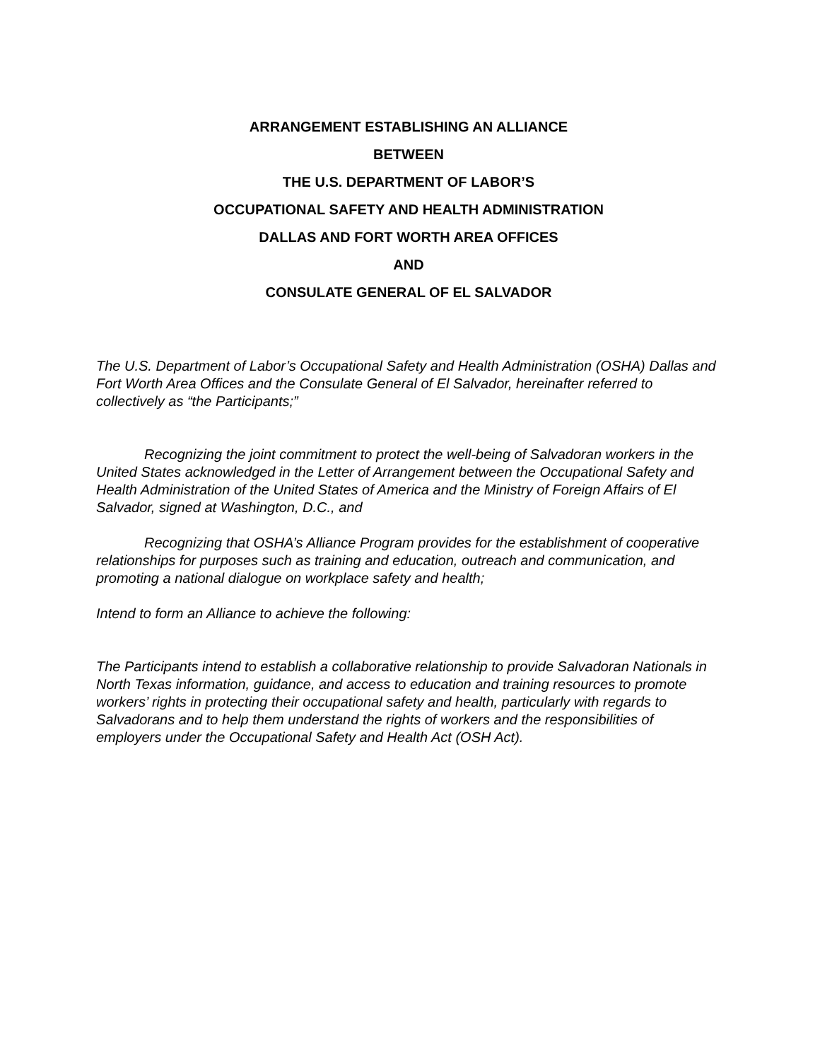ARRANGEMENT ESTABLISHING AN ALLIANCE
BETWEEN
THE U.S. DEPARTMENT OF LABOR’S
OCCUPATIONAL SAFETY AND HEALTH ADMINISTRATION
DALLAS AND FORT WORTH AREA OFFICES
AND
CONSULATE GENERAL OF EL SALVADOR
The U.S. Department of Labor’s Occupational Safety and Health Administration (OSHA) Dallas and Fort Worth Area Offices and the Consulate General of El Salvador, hereinafter referred to collectively as “the Participants;”
Recognizing the joint commitment to protect the well-being of Salvadoran workers in the United States acknowledged in the Letter of Arrangement between the Occupational Safety and Health Administration of the United States of America and the Ministry of Foreign Affairs of El Salvador, signed at Washington, D.C., and
Recognizing that OSHA’s Alliance Program provides for the establishment of cooperative relationships for purposes such as training and education, outreach and communication, and promoting a national dialogue on workplace safety and health;
Intend to form an Alliance to achieve the following:
The Participants intend to establish a collaborative relationship to provide Salvadoran Nationals in North Texas information, guidance, and access to education and training resources to promote workers’ rights in protecting their occupational safety and health, particularly with regards to Salvadorans and to help them understand the rights of workers and the responsibilities of employers under the Occupational Safety and Health Act (OSH Act).